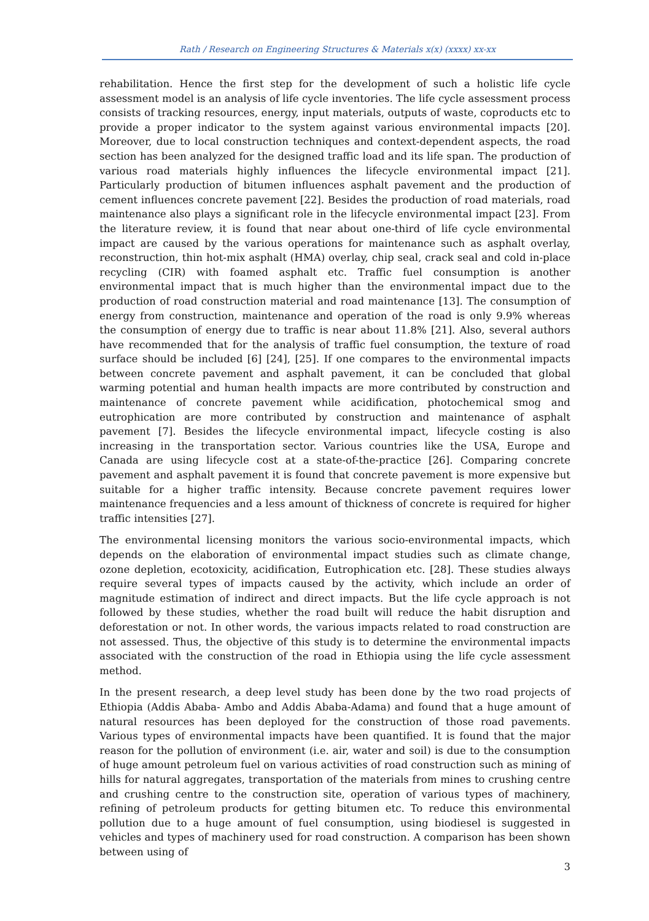Rath / Research on Engineering Structures & Materials x(x) (xxxx) xx-xx
rehabilitation. Hence the first step for the development of such a holistic life cycle assessment model is an analysis of life cycle inventories. The life cycle assessment process consists of tracking resources, energy, input materials, outputs of waste, coproducts etc to provide a proper indicator to the system against various environmental impacts [20]. Moreover, due to local construction techniques and context-dependent aspects, the road section has been analyzed for the designed traffic load and its life span. The production of various road materials highly influences the lifecycle environmental impact [21]. Particularly production of bitumen influences asphalt pavement and the production of cement influences concrete pavement [22]. Besides the production of road materials, road maintenance also plays a significant role in the lifecycle environmental impact [23]. From the literature review, it is found that near about one-third of life cycle environmental impact are caused by the various operations for maintenance such as asphalt overlay, reconstruction, thin hot-mix asphalt (HMA) overlay, chip seal, crack seal and cold in-place recycling (CIR) with foamed asphalt etc. Traffic fuel consumption is another environmental impact that is much higher than the environmental impact due to the production of road construction material and road maintenance [13]. The consumption of energy from construction, maintenance and operation of the road is only 9.9% whereas the consumption of energy due to traffic is near about 11.8% [21]. Also, several authors have recommended that for the analysis of traffic fuel consumption, the texture of road surface should be included [6] [24], [25]. If one compares to the environmental impacts between concrete pavement and asphalt pavement, it can be concluded that global warming potential and human health impacts are more contributed by construction and maintenance of concrete pavement while acidification, photochemical smog and eutrophication are more contributed by construction and maintenance of asphalt pavement [7]. Besides the lifecycle environmental impact, lifecycle costing is also increasing in the transportation sector. Various countries like the USA, Europe and Canada are using lifecycle cost at a state-of-the-practice [26]. Comparing concrete pavement and asphalt pavement it is found that concrete pavement is more expensive but suitable for a higher traffic intensity. Because concrete pavement requires lower maintenance frequencies and a less amount of thickness of concrete is required for higher traffic intensities [27].
The environmental licensing monitors the various socio-environmental impacts, which depends on the elaboration of environmental impact studies such as climate change, ozone depletion, ecotoxicity, acidification, Eutrophication etc. [28]. These studies always require several types of impacts caused by the activity, which include an order of magnitude estimation of indirect and direct impacts. But the life cycle approach is not followed by these studies, whether the road built will reduce the habit disruption and deforestation or not. In other words, the various impacts related to road construction are not assessed. Thus, the objective of this study is to determine the environmental impacts associated with the construction of the road in Ethiopia using the life cycle assessment method.
In the present research, a deep level study has been done by the two road projects of Ethiopia (Addis Ababa- Ambo and Addis Ababa-Adama) and found that a huge amount of natural resources has been deployed for the construction of those road pavements. Various types of environmental impacts have been quantified. It is found that the major reason for the pollution of environment (i.e. air, water and soil) is due to the consumption of huge amount petroleum fuel on various activities of road construction such as mining of hills for natural aggregates, transportation of the materials from mines to crushing centre and crushing centre to the construction site, operation of various types of machinery, refining of petroleum products for getting bitumen etc. To reduce this environmental pollution due to a huge amount of fuel consumption, using biodiesel is suggested in vehicles and types of machinery used for road construction. A comparison has been shown between using of
3